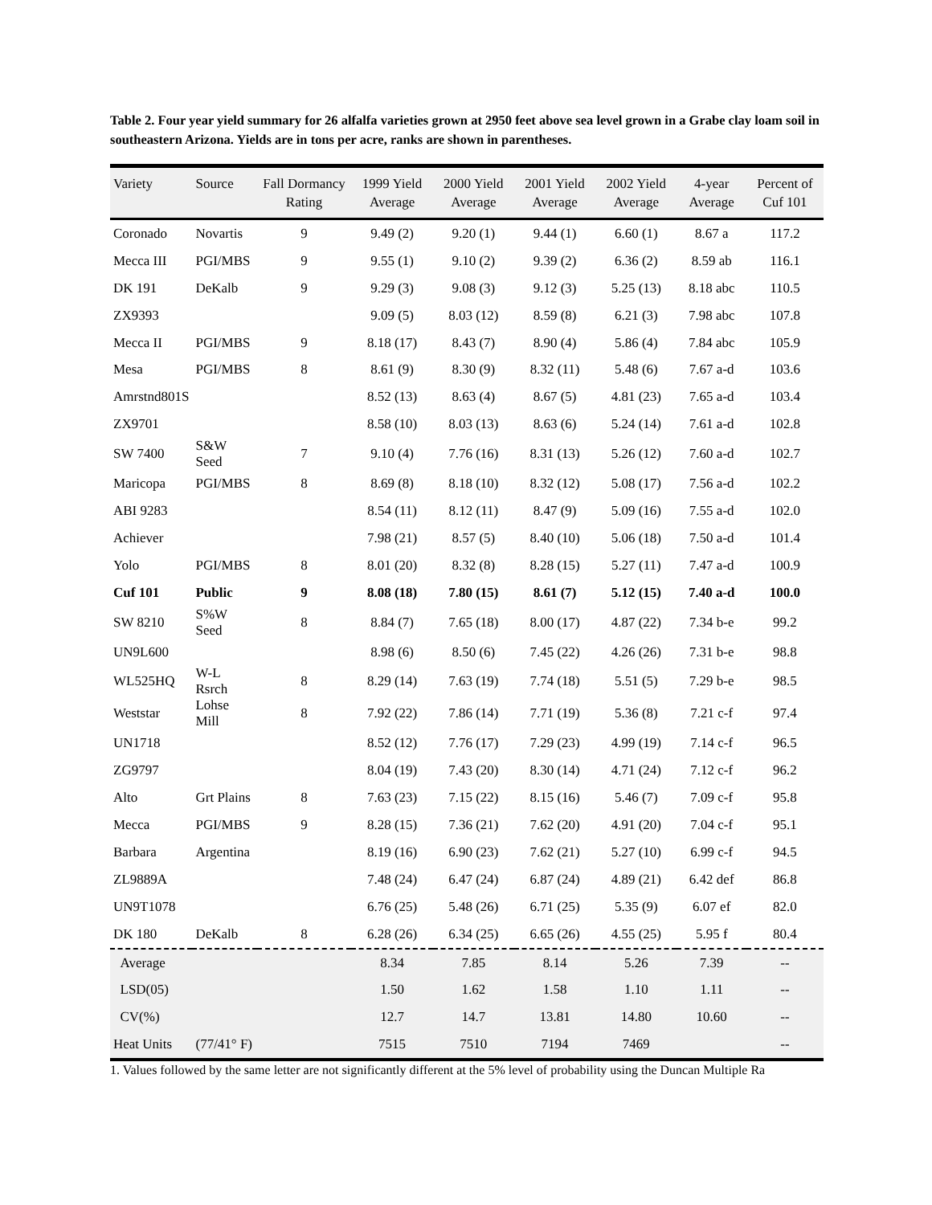Table 2. Four year yield summary for 26 alfalfa varieties grown at 2950 feet above sea level grown in a Grabe clay loam soil in southeastern Arizona. Yields are in tons per acre, ranks are shown in parentheses.
| Variety | Source | Fall Dormancy Rating | 1999 Yield Average | 2000 Yield Average | 2001 Yield Average | 2002 Yield Average | 4-year Average | Percent of Cuf 101 |
| --- | --- | --- | --- | --- | --- | --- | --- | --- |
| Coronado | Novartis | 9 | 9.49 (2) | 9.20 (1) | 9.44 (1) | 6.60 (1) | 8.67 a | 117.2 |
| Mecca III | PGI/MBS | 9 | 9.55 (1) | 9.10 (2) | 9.39 (2) | 6.36 (2) | 8.59 ab | 116.1 |
| DK 191 | DeKalb | 9 | 9.29 (3) | 9.08 (3) | 9.12 (3) | 5.25 (13) | 8.18 abc | 110.5 |
| ZX9393 | | | 9.09 (5) | 8.03 (12) | 8.59 (8) | 6.21 (3) | 7.98 abc | 107.8 |
| Mecca II | PGI/MBS | 9 | 8.18 (17) | 8.43 (7) | 8.90 (4) | 5.86 (4) | 7.84 abc | 105.9 |
| Mesa | PGI/MBS | 8 | 8.61 (9) | 8.30 (9) | 8.32 (11) | 5.48 (6) | 7.67 a-d | 103.6 |
| Amrstnd801S | | | 8.52 (13) | 8.63 (4) | 8.67 (5) | 4.81 (23) | 7.65 a-d | 103.4 |
| ZX9701 | | | 8.58 (10) | 8.03 (13) | 8.63 (6) | 5.24 (14) | 7.61 a-d | 102.8 |
| SW 7400 | S&W Seed | 7 | 9.10 (4) | 7.76 (16) | 8.31 (13) | 5.26 (12) | 7.60 a-d | 102.7 |
| Maricopa | PGI/MBS | 8 | 8.69 (8) | 8.18 (10) | 8.32 (12) | 5.08 (17) | 7.56 a-d | 102.2 |
| ABI 9283 | | | 8.54 (11) | 8.12 (11) | 8.47 (9) | 5.09 (16) | 7.55 a-d | 102.0 |
| Achiever | | | 7.98 (21) | 8.57 (5) | 8.40 (10) | 5.06 (18) | 7.50 a-d | 101.4 |
| Yolo | PGI/MBS | 8 | 8.01 (20) | 8.32 (8) | 8.28 (15) | 5.27 (11) | 7.47 a-d | 100.9 |
| Cuf 101 | Public | 9 | 8.08 (18) | 7.80 (15) | 8.61 (7) | 5.12 (15) | 7.40 a-d | 100.0 |
| SW 8210 | S%W Seed | 8 | 8.84 (7) | 7.65 (18) | 8.00 (17) | 4.87 (22) | 7.34 b-e | 99.2 |
| UN9L600 | | | 8.98 (6) | 8.50 (6) | 7.45 (22) | 4.26 (26) | 7.31 b-e | 98.8 |
| WL525HQ | W-L Rsrch | 8 | 8.29 (14) | 7.63 (19) | 7.74 (18) | 5.51 (5) | 7.29 b-e | 98.5 |
| Weststar | Lohse Mill | 8 | 7.92 (22) | 7.86 (14) | 7.71 (19) | 5.36 (8) | 7.21 c-f | 97.4 |
| UN1718 | | | 8.52 (12) | 7.76 (17) | 7.29 (23) | 4.99 (19) | 7.14 c-f | 96.5 |
| ZG9797 | | | 8.04 (19) | 7.43 (20) | 8.30 (14) | 4.71 (24) | 7.12 c-f | 96.2 |
| Alto | Grt Plains | 8 | 7.63 (23) | 7.15 (22) | 8.15 (16) | 5.46 (7) | 7.09 c-f | 95.8 |
| Mecca | PGI/MBS | 9 | 8.28 (15) | 7.36 (21) | 7.62 (20) | 4.91 (20) | 7.04 c-f | 95.1 |
| Barbara | Argentina | | 8.19 (16) | 6.90 (23) | 7.62 (21) | 5.27 (10) | 6.99 c-f | 94.5 |
| ZL9889A | | | 7.48 (24) | 6.47 (24) | 6.87 (24) | 4.89 (21) | 6.42 def | 86.8 |
| UN9T1078 | | | 6.76 (25) | 5.48 (26) | 6.71 (25) | 5.35 (9) | 6.07 ef | 82.0 |
| DK 180 | DeKalb | 8 | 6.28 (26) | 6.34 (25) | 6.65 (26) | 4.55 (25) | 5.95 f | 80.4 |
| Average | | | 8.34 | 7.85 | 8.14 | 5.26 | 7.39 | -- |
| LSD(05) | | | 1.50 | 1.62 | 1.58 | 1.10 | 1.11 | -- |
| CV(%) | | | 12.7 | 14.7 | 13.81 | 14.80 | 10.60 | -- |
| Heat Units | (77/41° F) | | 7515 | 7510 | 7194 | 7469 | | -- |
1. Values followed by the same letter are not significantly different at the 5% level of probability using the Duncan Multiple Ra